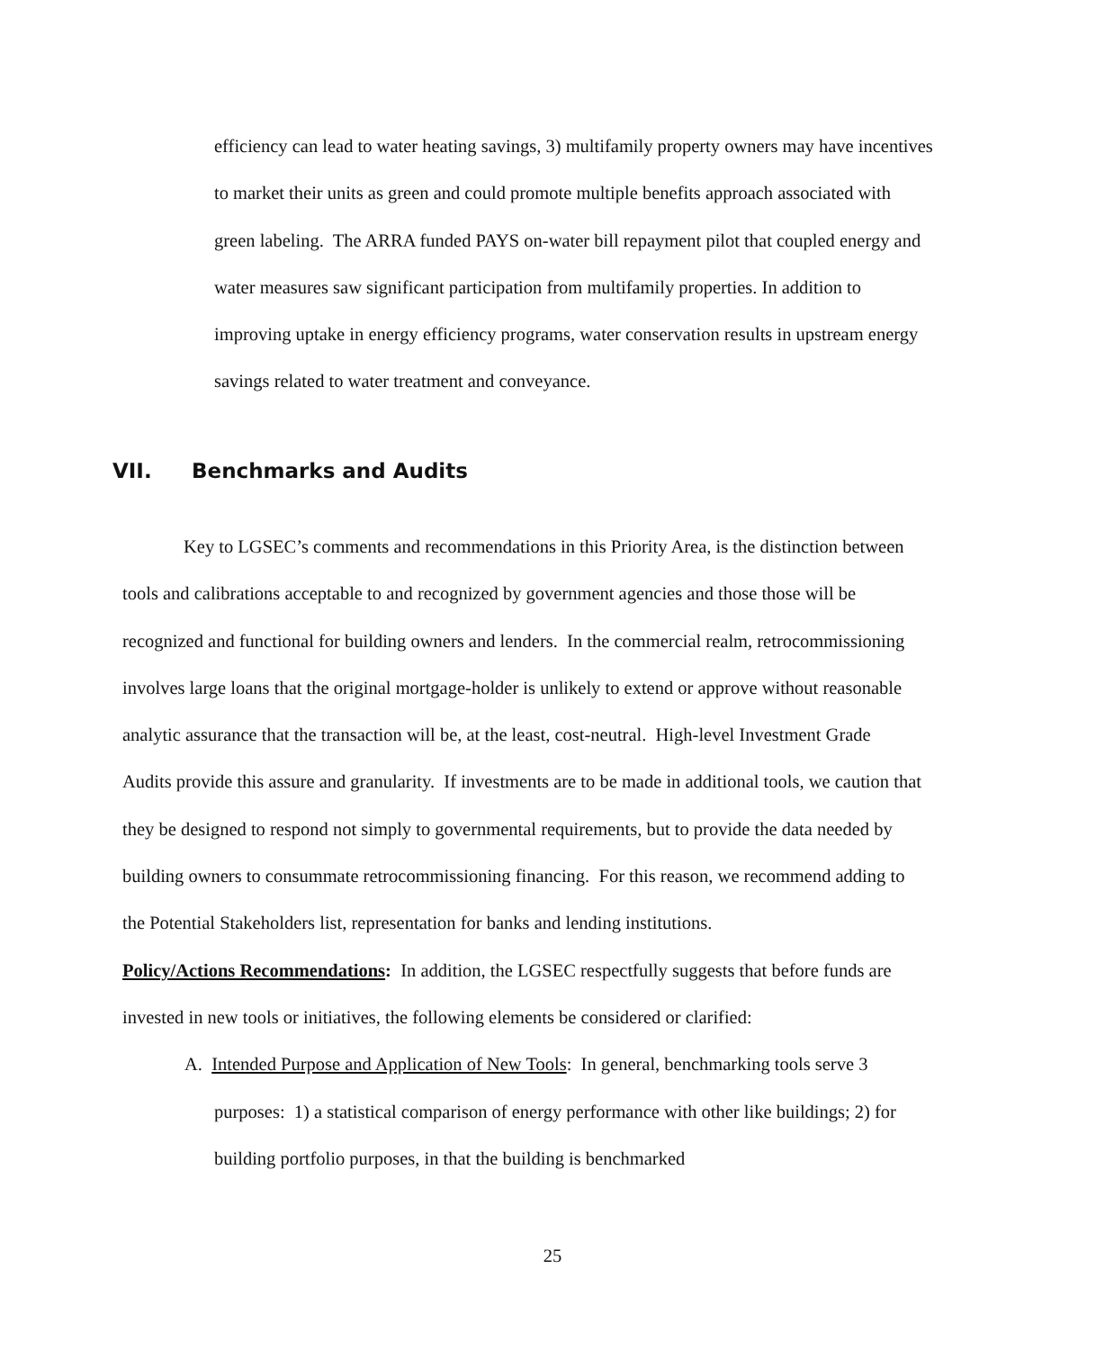efficiency can lead to water heating savings, 3) multifamily property owners may have incentives to market their units as green and could promote multiple benefits approach associated with green labeling. The ARRA funded PAYS on-water bill repayment pilot that coupled energy and water measures saw significant participation from multifamily properties. In addition to improving uptake in energy efficiency programs, water conservation results in upstream energy savings related to water treatment and conveyance.
VII. Benchmarks and Audits
Key to LGSEC’s comments and recommendations in this Priority Area, is the distinction between tools and calibrations acceptable to and recognized by government agencies and those those will be recognized and functional for building owners and lenders. In the commercial realm, retrocommissioning involves large loans that the original mortgage-holder is unlikely to extend or approve without reasonable analytic assurance that the transaction will be, at the least, cost-neutral. High-level Investment Grade Audits provide this assure and granularity. If investments are to be made in additional tools, we caution that they be designed to respond not simply to governmental requirements, but to provide the data needed by building owners to consummate retrocommissioning financing. For this reason, we recommend adding to the Potential Stakeholders list, representation for banks and lending institutions.
Policy/Actions Recommendations: In addition, the LGSEC respectfully suggests that before funds are invested in new tools or initiatives, the following elements be considered or clarified:
A. Intended Purpose and Application of New Tools: In general, benchmarking tools serve 3 purposes: 1) a statistical comparison of energy performance with other like buildings; 2) for building portfolio purposes, in that the building is benchmarked
25